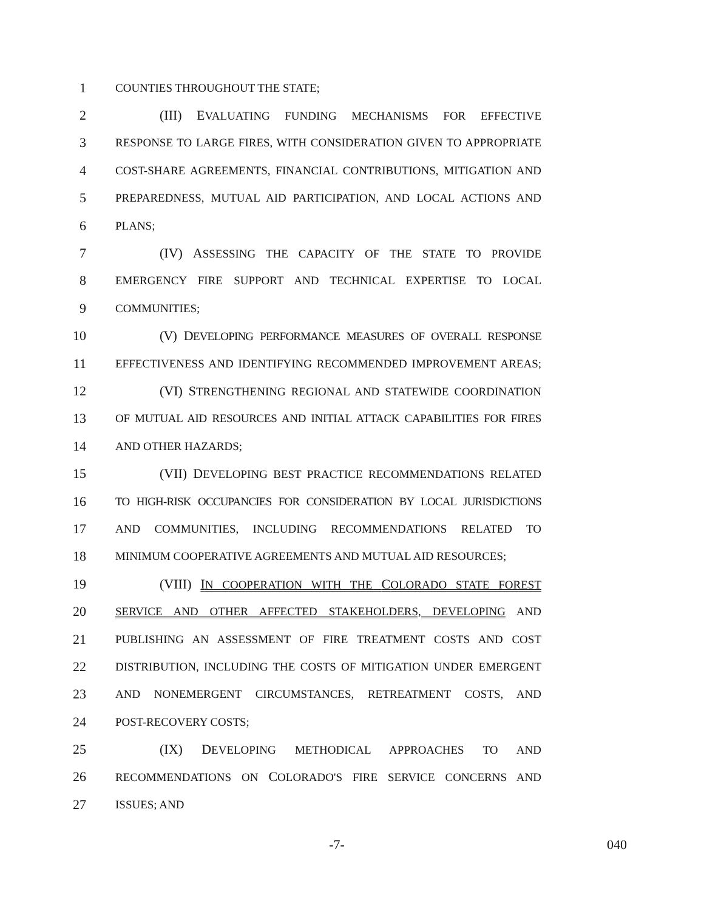1 COUNTIES THROUGHOUT THE STATE;
2 (III) EVALUATING FUNDING MECHANISMS FOR EFFECTIVE
3 RESPONSE TO LARGE FIRES, WITH CONSIDERATION GIVEN TO APPROPRIATE
4 COST-SHARE AGREEMENTS, FINANCIAL CONTRIBUTIONS, MITIGATION AND
5 PREPAREDNESS, MUTUAL AID PARTICIPATION, AND LOCAL ACTIONS AND
6 PLANS;
7 (IV) ASSESSING THE CAPACITY OF THE STATE TO PROVIDE
8 EMERGENCY FIRE SUPPORT AND TECHNICAL EXPERTISE TO LOCAL
9 COMMUNITIES;
10 (V) DEVELOPING PERFORMANCE MEASURES OF OVERALL RESPONSE
11 EFFECTIVENESS AND IDENTIFYING RECOMMENDED IMPROVEMENT AREAS;
12 (VI) STRENGTHENING REGIONAL AND STATEWIDE COORDINATION
13 OF MUTUAL AID RESOURCES AND INITIAL ATTACK CAPABILITIES FOR FIRES
14 AND OTHER HAZARDS;
15 (VII) DEVELOPING BEST PRACTICE RECOMMENDATIONS RELATED
16 TO HIGH-RISK OCCUPANCIES FOR CONSIDERATION BY LOCAL JURISDICTIONS
17 AND COMMUNITIES, INCLUDING RECOMMENDATIONS RELATED TO
18 MINIMUM COOPERATIVE AGREEMENTS AND MUTUAL AID RESOURCES;
19 (VIII) IN COOPERATION WITH THE COLORADO STATE FOREST
20 SERVICE AND OTHER AFFECTED STAKEHOLDERS, DEVELOPING AND
21 PUBLISHING AN ASSESSMENT OF FIRE TREATMENT COSTS AND COST
22 DISTRIBUTION, INCLUDING THE COSTS OF MITIGATION UNDER EMERGENT
23 AND NONEMERGENT CIRCUMSTANCES, RETREATMENT COSTS, AND
24 POST-RECOVERY COSTS;
25 (IX) DEVELOPING METHODICAL APPROACHES TO AND
26 RECOMMENDATIONS ON COLORADO'S FIRE SERVICE CONCERNS AND
27 ISSUES; AND
-7- 040